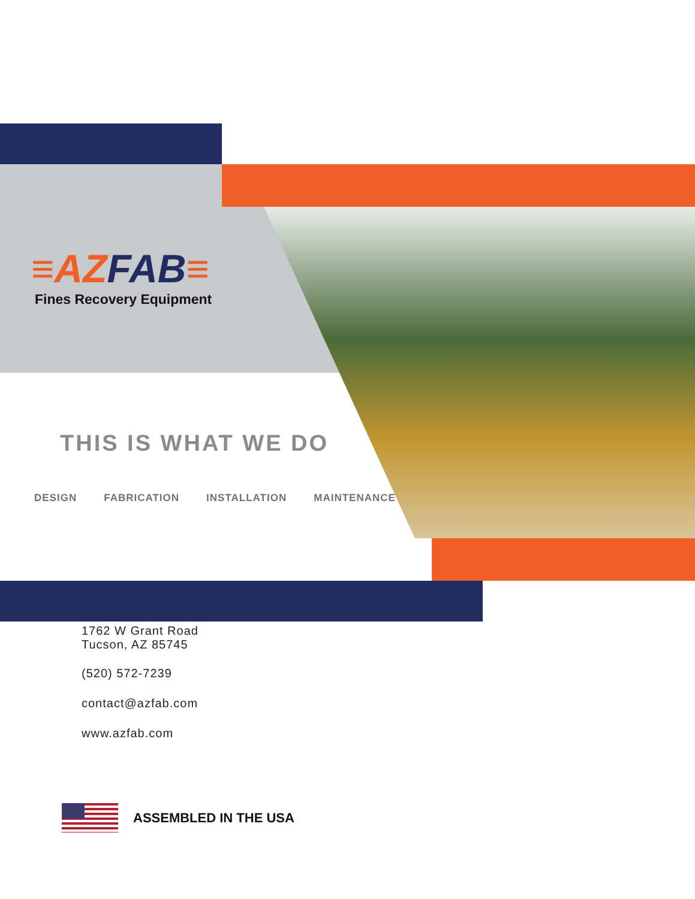≡AZFAB≡
Fines Recovery Equipment
THIS IS WHAT WE DO
DESIGN FABRICATION INSTALLATION MAINTENANCE
1762 W Grant Road
Tucson, AZ 85745
(520) 572-7239
contact@azfab.com
www.azfab.com
ASSEMBLED IN THE USA